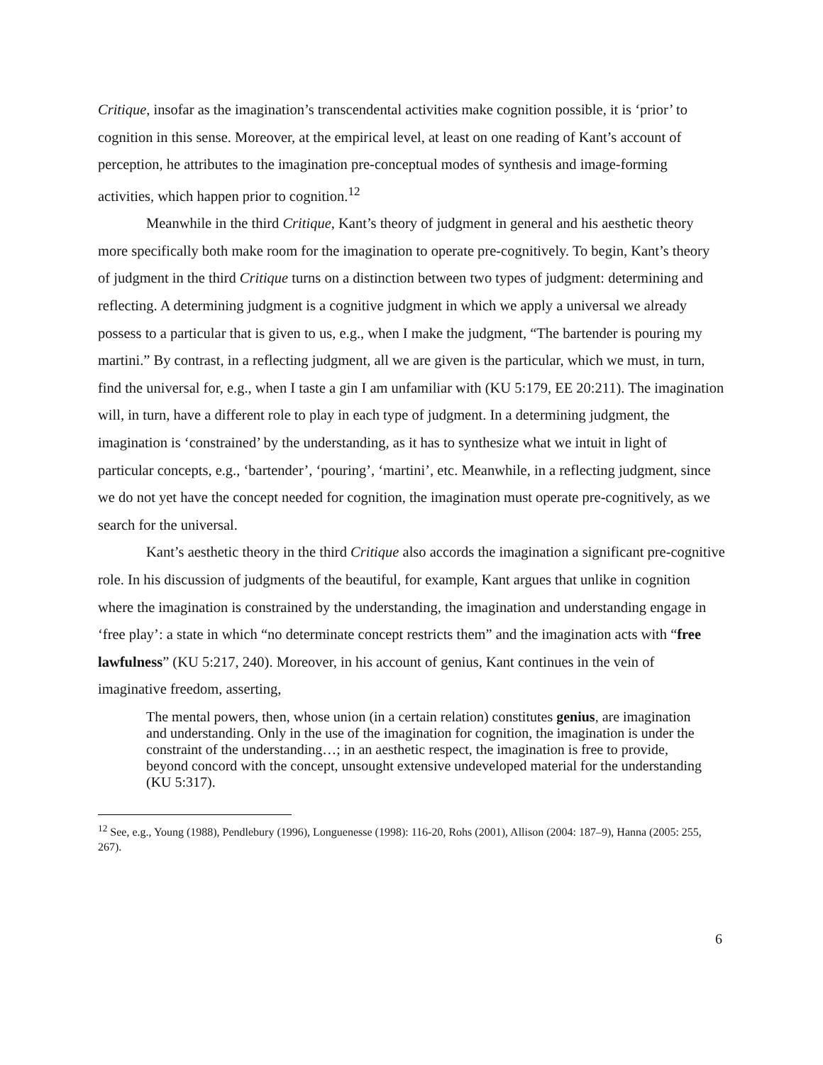Critique, insofar as the imagination’s transcendental activities make cognition possible, it is ‘prior’ to cognition in this sense. Moreover, at the empirical level, at least on one reading of Kant’s account of perception, he attributes to the imagination pre-conceptual modes of synthesis and image-forming activities, which happen prior to cognition.<sup>12</sup>
Meanwhile in the third Critique, Kant’s theory of judgment in general and his aesthetic theory more specifically both make room for the imagination to operate pre-cognitively. To begin, Kant’s theory of judgment in the third Critique turns on a distinction between two types of judgment: determining and reflecting. A determining judgment is a cognitive judgment in which we apply a universal we already possess to a particular that is given to us, e.g., when I make the judgment, “The bartender is pouring my martini.” By contrast, in a reflecting judgment, all we are given is the particular, which we must, in turn, find the universal for, e.g., when I taste a gin I am unfamiliar with (KU 5:179, EE 20:211). The imagination will, in turn, have a different role to play in each type of judgment. In a determining judgment, the imagination is ‘constrained’ by the understanding, as it has to synthesize what we intuit in light of particular concepts, e.g., ‘bartender’, ‘pouring’, ‘martini’, etc. Meanwhile, in a reflecting judgment, since we do not yet have the concept needed for cognition, the imagination must operate pre-cognitively, as we search for the universal.
Kant’s aesthetic theory in the third Critique also accords the imagination a significant pre-cognitive role. In his discussion of judgments of the beautiful, for example, Kant argues that unlike in cognition where the imagination is constrained by the understanding, the imagination and understanding engage in ‘free play’: a state in which “no determinate concept restricts them” and the imagination acts with “free lawfulness” (KU 5:217, 240). Moreover, in his account of genius, Kant continues in the vein of imaginative freedom, asserting,
The mental powers, then, whose union (in a certain relation) constitutes genius, are imagination and understanding. Only in the use of the imagination for cognition, the imagination is under the constraint of the understanding…; in an aesthetic respect, the imagination is free to provide, beyond concord with the concept, unsought extensive undeveloped material for the understanding (KU 5:317).
<sup>12</sup> See, e.g., Young (1988), Pendlebury (1996), Longuenesse (1998): 116-20, Rohs (2001), Allison (2004: 187–9), Hanna (2005: 255, 267).
6